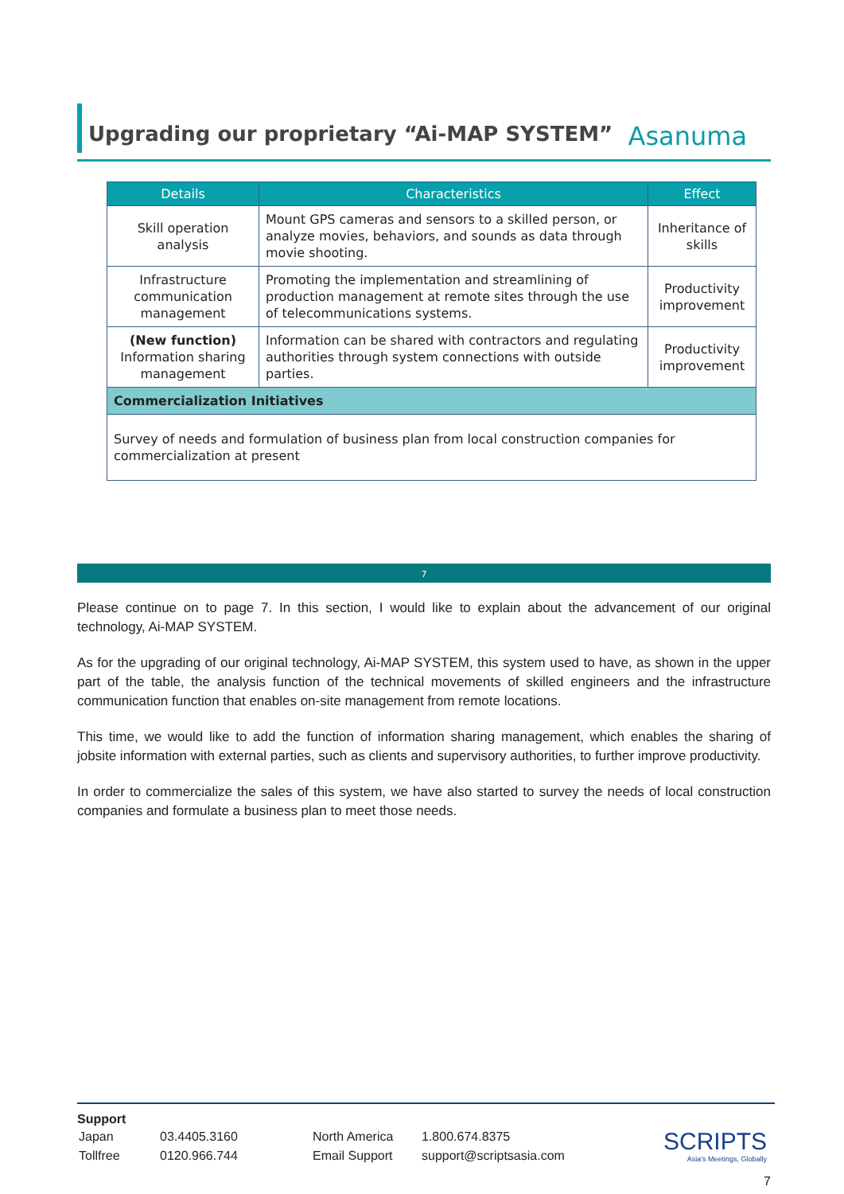Upgrading our proprietary “Ai-MAP SYSTEM”
Asanuma
| Details | Characteristics | Effect |
| --- | --- | --- |
| Skill operation analysis | Mount GPS cameras and sensors to a skilled person, or analyze movies, behaviors, and sounds as data through movie shooting. | Inheritance of skills |
| Infrastructure communication management | Promoting the implementation and streamlining of production management at remote sites through the use of telecommunications systems. | Productivity improvement |
| (New function) Information sharing management | Information can be shared with contractors and regulating authorities through system connections with outside parties. | Productivity improvement |
| Commercialization Initiatives | | |
| Survey of needs and formulation of business plan from local construction companies for commercialization at present | | |
7
Please continue on to page 7. In this section, I would like to explain about the advancement of our original technology, Ai-MAP SYSTEM.
As for the upgrading of our original technology, Ai-MAP SYSTEM, this system used to have, as shown in the upper part of the table, the analysis function of the technical movements of skilled engineers and the infrastructure communication function that enables on-site management from remote locations.
This time, we would like to add the function of information sharing management, which enables the sharing of jobsite information with external parties, such as clients and supervisory authorities, to further improve productivity.
In order to commercialize the sales of this system, we have also started to survey the needs of local construction companies and formulate a business plan to meet those needs.
Support
| Japan | 03.4405.3160 | North America | 1.800.674.8375 |
| Tollfree | 0120.966.744 | Email Support | support@scriptsasia.com |
SCRIPTS
Asia's Meetings, Globally
7